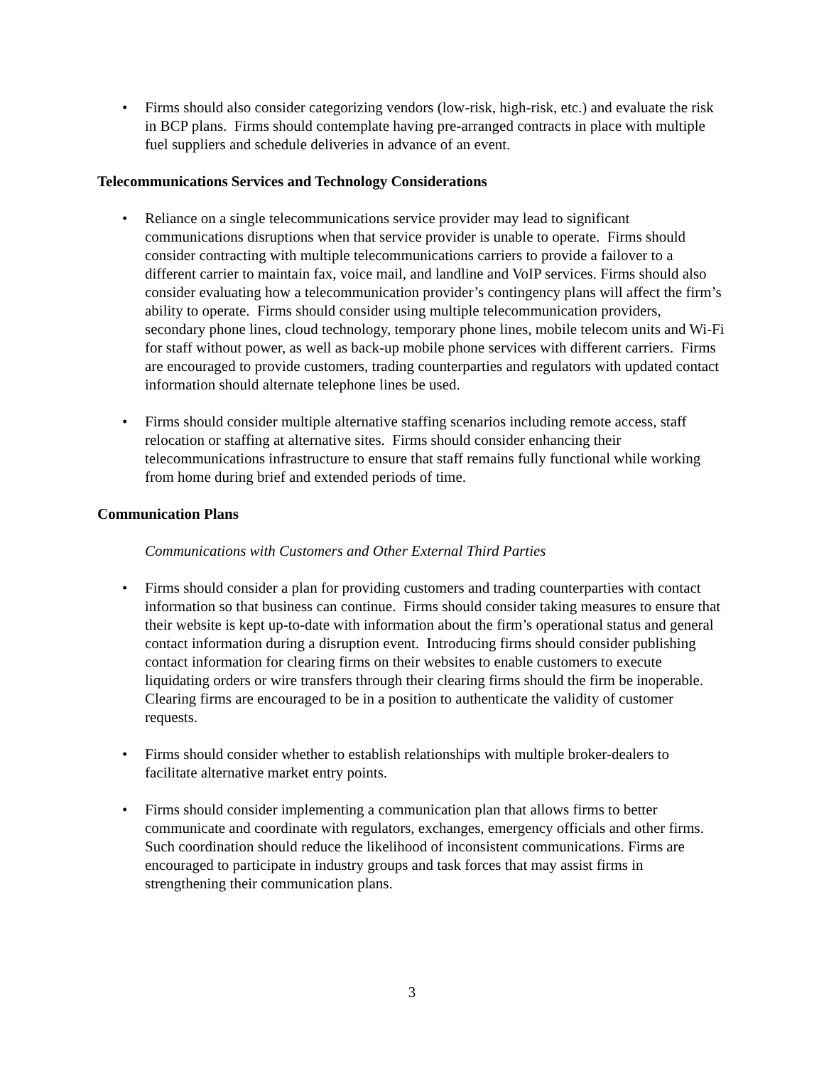• Firms should also consider categorizing vendors (low-risk, high-risk, etc.) and evaluate the risk in BCP plans. Firms should contemplate having pre-arranged contracts in place with multiple fuel suppliers and schedule deliveries in advance of an event.
Telecommunications Services and Technology Considerations
• Reliance on a single telecommunications service provider may lead to significant communications disruptions when that service provider is unable to operate. Firms should consider contracting with multiple telecommunications carriers to provide a failover to a different carrier to maintain fax, voice mail, and landline and VoIP services. Firms should also consider evaluating how a telecommunication provider’s contingency plans will affect the firm’s ability to operate. Firms should consider using multiple telecommunication providers, secondary phone lines, cloud technology, temporary phone lines, mobile telecom units and Wi-Fi for staff without power, as well as back-up mobile phone services with different carriers. Firms are encouraged to provide customers, trading counterparties and regulators with updated contact information should alternate telephone lines be used.
• Firms should consider multiple alternative staffing scenarios including remote access, staff relocation or staffing at alternative sites. Firms should consider enhancing their telecommunications infrastructure to ensure that staff remains fully functional while working from home during brief and extended periods of time.
Communication Plans
Communications with Customers and Other External Third Parties
• Firms should consider a plan for providing customers and trading counterparties with contact information so that business can continue. Firms should consider taking measures to ensure that their website is kept up-to-date with information about the firm’s operational status and general contact information during a disruption event. Introducing firms should consider publishing contact information for clearing firms on their websites to enable customers to execute liquidating orders or wire transfers through their clearing firms should the firm be inoperable. Clearing firms are encouraged to be in a position to authenticate the validity of customer requests.
• Firms should consider whether to establish relationships with multiple broker-dealers to facilitate alternative market entry points.
• Firms should consider implementing a communication plan that allows firms to better communicate and coordinate with regulators, exchanges, emergency officials and other firms. Such coordination should reduce the likelihood of inconsistent communications. Firms are encouraged to participate in industry groups and task forces that may assist firms in strengthening their communication plans.
3